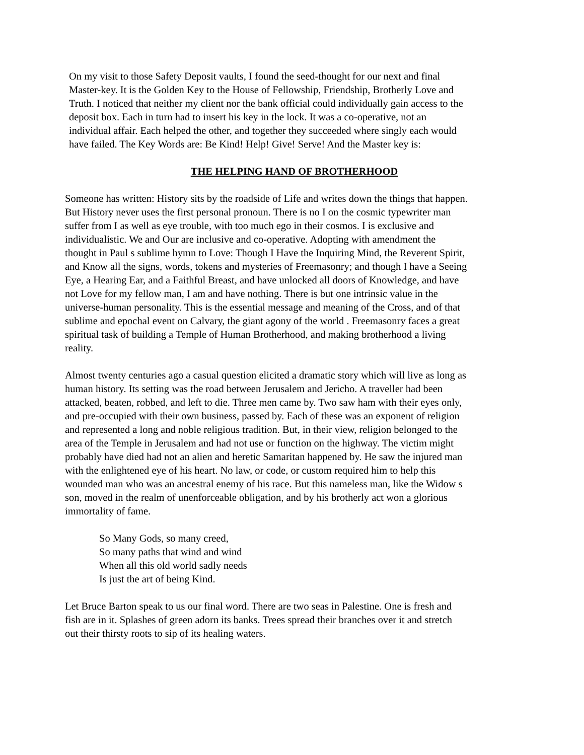On my visit to those Safety Deposit vaults, I found the seed-thought for our next and final
Master-key. It is the Golden Key to the House of Fellowship, Friendship, Brotherly Love and
Truth. I noticed that neither my client nor the bank official could individually gain access to the
deposit box. Each in turn had to insert his key in the lock. It was a co-operative, not an
individual affair. Each helped the other, and together they succeeded where singly each would
have failed. The Key Words are: Be Kind! Help! Give! Serve! And the Master key is:
THE HELPING HAND OF BROTHERHOOD
Someone has written: History sits by the roadside of Life and writes down the things that happen.
But History never uses the first personal pronoun. There is no I on the cosmic typewriter man
suffer from I as well as eye trouble, with too much ego in their cosmos. I is exclusive and
individualistic. We and Our are inclusive and co-operative. Adopting with amendment the
thought in Paul s sublime hymn to Love: Though I Have the Inquiring Mind, the Reverent Spirit,
and Know all the signs, words, tokens and mysteries of Freemasonry; and though I have a Seeing
Eye, a Hearing Ear, and a Faithful Breast, and have unlocked all doors of Knowledge, and have
not Love for my fellow man, I am and have nothing. There is but one intrinsic value in the
universe-human personality. This is the essential message and meaning of the Cross, and of that
sublime and epochal event on Calvary, the giant agony of the world . Freemasonry faces a great
spiritual task of building a Temple of Human Brotherhood, and making brotherhood a living
reality.
Almost twenty centuries ago a casual question elicited a dramatic story which will live as long as
human history. Its setting was the road between Jerusalem and Jericho. A traveller had been
attacked, beaten, robbed, and left to die. Three men came by. Two saw ham with their eyes only,
and pre-occupied with their own business, passed by. Each of these was an exponent of religion
and represented a long and noble religious tradition. But, in their view, religion belonged to the
area of the Temple in Jerusalem and had not use or function on the highway. The victim might
probably have died had not an alien and heretic Samaritan happened by. He saw the injured man
with the enlightened eye of his heart. No law, or code, or custom required him to help this
wounded man who was an ancestral enemy of his race. But this nameless man, like the Widow s
son, moved in the realm of unenforceable obligation, and by his brotherly act won a glorious
immortality of fame.
So Many Gods, so many creed,
So many paths that wind and wind
When all this old world sadly needs
Is just the art of being Kind.
Let Bruce Barton speak to us our final word. There are two seas in Palestine. One is fresh and
fish are in it. Splashes of green adorn its banks. Trees spread their branches over it and stretch
out their thirsty roots to sip of its healing waters.